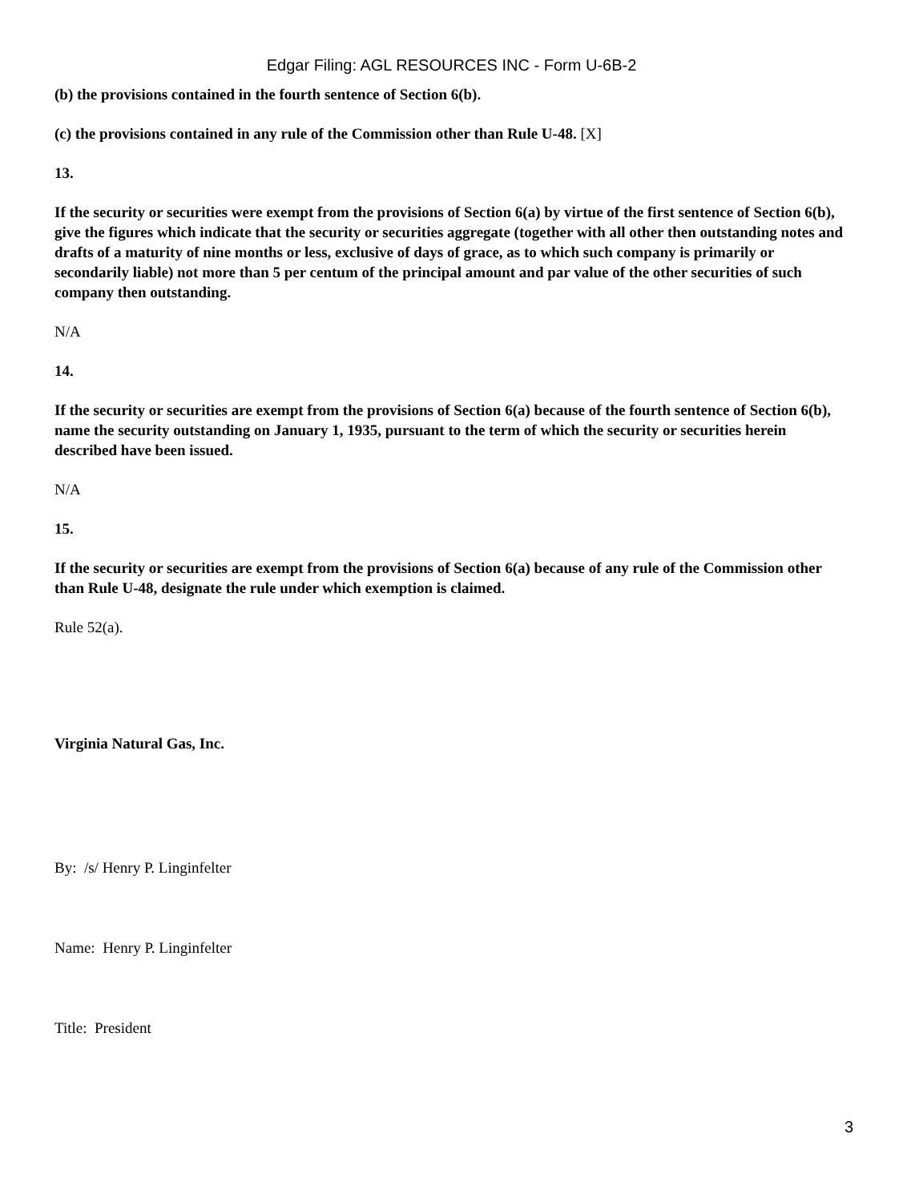Edgar Filing: AGL RESOURCES INC - Form U-6B-2
(b) the provisions contained in the fourth sentence of Section 6(b).
(c) the provisions contained in any rule of the Commission other than Rule U-48. [X]
13.
If the security or securities were exempt from the provisions of Section 6(a) by virtue of the first sentence of Section 6(b), give the figures which indicate that the security or securities aggregate (together with all other then outstanding notes and drafts of a maturity of nine months or less, exclusive of days of grace, as to which such company is primarily or secondarily liable) not more than 5 per centum of the principal amount and par value of the other securities of such company then outstanding.
N/A
14.
If the security or securities are exempt from the provisions of Section 6(a) because of the fourth sentence of Section 6(b), name the security outstanding on January 1, 1935, pursuant to the term of which the security or securities herein described have been issued.
N/A
15.
If the security or securities are exempt from the provisions of Section 6(a) because of any rule of the Commission other than Rule U-48, designate the rule under which exemption is claimed.
Rule 52(a).
Virginia Natural Gas, Inc.
By: /s/ Henry P. Linginfelter
Name: Henry P. Linginfelter
Title: President
3